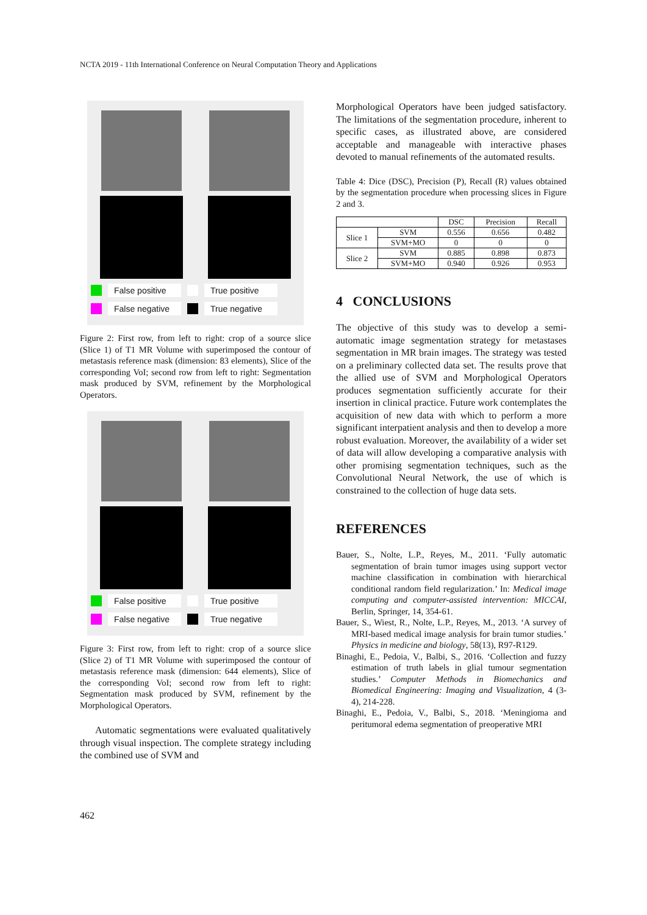NCTA 2019 - 11th International Conference on Neural Computation Theory and Applications
False positive
True positive
False negative
True negative
Figure 2: First row, from left to right: crop of a source slice (Slice 1) of T1 MR Volume with superimposed the contour of metastasis reference mask (dimension: 83 elements), Slice of the corresponding VoI; second row from left to right: Segmentation mask produced by SVM, refinement by the Morphological Operators.
False positive
True positive
False negative
True negative
Figure 3: First row, from left to right: crop of a source slice (Slice 2) of T1 MR Volume with superimposed the contour of metastasis reference mask (dimension: 644 elements), Slice of the corresponding VoI; second row from left to right: Segmentation mask produced by SVM, refinement by the Morphological Operators.
Automatic segmentations were evaluated qualitatively through visual inspection. The complete strategy including the combined use of SVM and
Morphological Operators have been judged satisfactory. The limitations of the segmentation procedure, inherent to specific cases, as illustrated above, are considered acceptable and manageable with interactive phases devoted to manual refinements of the automated results.
Table 4: Dice (DSC), Precision (P), Recall (R) values obtained by the segmentation procedure when processing slices in Figure 2 and 3.
| | | DSC | Precision | Recall |
| --- | --- | --- | --- | --- |
| Slice 1 | SVM | 0.556 | 0.656 | 0.482 |
| | SVM+MO | 0 | 0 | 0 |
| Slice 2 | SVM | 0.885 | 0.898 | 0.873 |
| | SVM+MO | 0.940 | 0.926 | 0.953 |
4 CONCLUSIONS
The objective of this study was to develop a semi-automatic image segmentation strategy for metastases segmentation in MR brain images. The strategy was tested on a preliminary collected data set. The results prove that the allied use of SVM and Morphological Operators produces segmentation sufficiently accurate for their insertion in clinical practice. Future work contemplates the acquisition of new data with which to perform a more significant interpatient analysis and then to develop a more robust evaluation. Moreover, the availability of a wider set of data will allow developing a comparative analysis with other promising segmentation techniques, such as the Convolutional Neural Network, the use of which is constrained to the collection of huge data sets.
REFERENCES
Bauer, S., Nolte, L.P., Reyes, M., 2011. ‘Fully automatic segmentation of brain tumor images using support vector machine classification in combination with hierarchical conditional random field regularization.’ In: Medical image computing and computer-assisted intervention: MICCAI, Berlin, Springer, 14, 354-61.
Bauer, S., Wiest, R., Nolte, L.P., Reyes, M., 2013. ‘A survey of MRI-based medical image analysis for brain tumor studies.’ Physics in medicine and biology, 58(13), R97-R129.
Binaghi, E., Pedoia, V., Balbi, S., 2016. ‘Collection and fuzzy estimation of truth labels in glial tumour segmentation studies.’ Computer Methods in Biomechanics and Biomedical Engineering: Imaging and Visualization, 4 (3-4), 214-228.
Binaghi, E., Pedoia, V., Balbi, S., 2018. ‘Meningioma and peritumoral edema segmentation of preoperative MRI
462